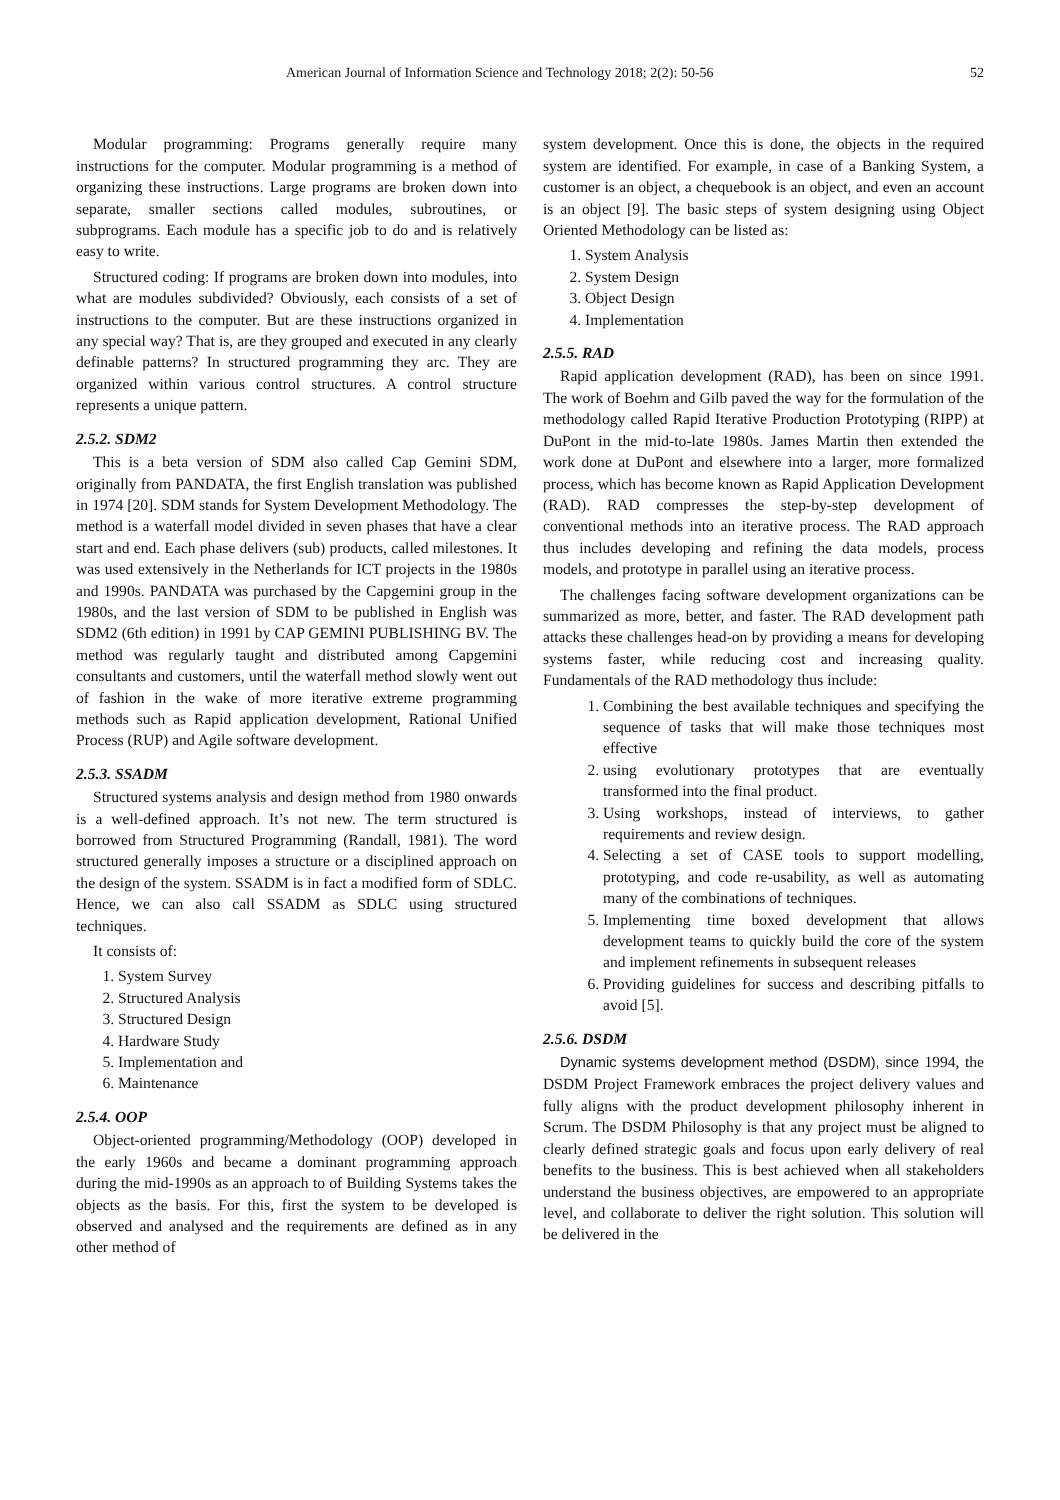American Journal of Information Science and Technology 2018; 2(2): 50-56 52
Modular programming: Programs generally require many instructions for the computer. Modular programming is a method of organizing these instructions. Large programs are broken down into separate, smaller sections called modules, subroutines, or subprograms. Each module has a specific job to do and is relatively easy to write.
Structured coding: If programs are broken down into modules, into what are modules subdivided? Obviously, each consists of a set of instructions to the computer. But are these instructions organized in any special way? That is, are they grouped and executed in any clearly definable patterns? In structured programming they arc. They are organized within various control structures. A control structure represents a unique pattern.
2.5.2. SDM2
This is a beta version of SDM also called Cap Gemini SDM, originally from PANDATA, the first English translation was published in 1974 [20]. SDM stands for System Development Methodology. The method is a waterfall model divided in seven phases that have a clear start and end. Each phase delivers (sub) products, called milestones. It was used extensively in the Netherlands for ICT projects in the 1980s and 1990s. PANDATA was purchased by the Capgemini group in the 1980s, and the last version of SDM to be published in English was SDM2 (6th edition) in 1991 by CAP GEMINI PUBLISHING BV. The method was regularly taught and distributed among Capgemini consultants and customers, until the waterfall method slowly went out of fashion in the wake of more iterative extreme programming methods such as Rapid application development, Rational Unified Process (RUP) and Agile software development.
2.5.3. SSADM
Structured systems analysis and design method from 1980 onwards is a well-defined approach. It’s not new. The term structured is borrowed from Structured Programming (Randall, 1981). The word structured generally imposes a structure or a disciplined approach on the design of the system. SSADM is in fact a modified form of SDLC. Hence, we can also call SSADM as SDLC using structured techniques.
It consists of:
1. System Survey
2. Structured Analysis
3. Structured Design
4. Hardware Study
5. Implementation and
6. Maintenance
2.5.4. OOP
Object-oriented programming/Methodology (OOP) developed in the early 1960s and became a dominant programming approach during the mid-1990s as an approach to of Building Systems takes the objects as the basis. For this, first the system to be developed is observed and analysed and the requirements are defined as in any other method of
system development. Once this is done, the objects in the required system are identified. For example, in case of a Banking System, a customer is an object, a chequebook is an object, and even an account is an object [9]. The basic steps of system designing using Object Oriented Methodology can be listed as:
1. System Analysis
2. System Design
3. Object Design
4. Implementation
2.5.5. RAD
Rapid application development (RAD), has been on since 1991. The work of Boehm and Gilb paved the way for the formulation of the methodology called Rapid Iterative Production Prototyping (RIPP) at DuPont in the mid-to-late 1980s. James Martin then extended the work done at DuPont and elsewhere into a larger, more formalized process, which has become known as Rapid Application Development (RAD). RAD compresses the step-by-step development of conventional methods into an iterative process. The RAD approach thus includes developing and refining the data models, process models, and prototype in parallel using an iterative process.
The challenges facing software development organizations can be summarized as more, better, and faster. The RAD development path attacks these challenges head-on by providing a means for developing systems faster, while reducing cost and increasing quality. Fundamentals of the RAD methodology thus include:
1. Combining the best available techniques and specifying the sequence of tasks that will make those techniques most effective
2. using evolutionary prototypes that are eventually transformed into the final product.
3. Using workshops, instead of interviews, to gather requirements and review design.
4. Selecting a set of CASE tools to support modelling, prototyping, and code re-usability, as well as automating many of the combinations of techniques.
5. Implementing time boxed development that allows development teams to quickly build the core of the system and implement refinements in subsequent releases
6. Providing guidelines for success and describing pitfalls to avoid [5].
2.5.6. DSDM
Dynamic systems development method (DSDM), since 1994, the DSDM Project Framework embraces the project delivery values and fully aligns with the product development philosophy inherent in Scrum. The DSDM Philosophy is that any project must be aligned to clearly defined strategic goals and focus upon early delivery of real benefits to the business. This is best achieved when all stakeholders understand the business objectives, are empowered to an appropriate level, and collaborate to deliver the right solution. This solution will be delivered in the